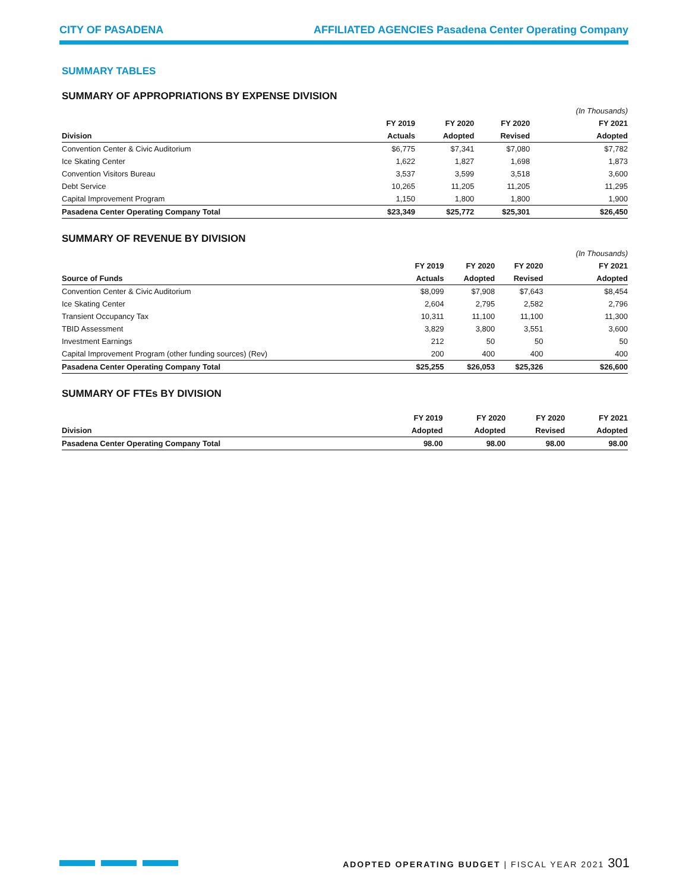CITY OF PASADENA AFFILIATED AGENCIES Pasadena Center Operating Company
SUMMARY TABLES
SUMMARY OF APPROPRIATIONS BY EXPENSE DIVISION
| | | | | (In Thousands) |
| --- | --- | --- | --- | --- |
| | FY 2019 | FY 2020 | FY 2020 | FY 2021 |
| Division | Actuals | Adopted | Revised | Adopted |
| Convention Center & Civic Auditorium | $6,775 | $7,341 | $7,080 | $7,782 |
| Ice Skating Center | 1,622 | 1,827 | 1,698 | 1,873 |
| Convention Visitors Bureau | 3,537 | 3,599 | 3,518 | 3,600 |
| Debt Service | 10,265 | 11,205 | 11,205 | 11,295 |
| Capital Improvement Program | 1,150 | 1,800 | 1,800 | 1,900 |
| Pasadena Center Operating Company Total | $23,349 | $25,772 | $25,301 | $26,450 |
SUMMARY OF REVENUE BY DIVISION
| | | | | (In Thousands) |
| --- | --- | --- | --- | --- |
| | FY 2019 | FY 2020 | FY 2020 | FY 2021 |
| Source of Funds | Actuals | Adopted | Revised | Adopted |
| Convention Center & Civic Auditorium | $8,099 | $7,908 | $7,643 | $8,454 |
| Ice Skating Center | 2,604 | 2,795 | 2,582 | 2,796 |
| Transient Occupancy Tax | 10,311 | 11,100 | 11,100 | 11,300 |
| TBID Assessment | 3,829 | 3,800 | 3,551 | 3,600 |
| Investment Earnings | 212 | 50 | 50 | 50 |
| Capital Improvement Program (other funding sources) (Rev) | 200 | 400 | 400 | 400 |
| Pasadena Center Operating Company Total | $25,255 | $26,053 | $25,326 | $26,600 |
SUMMARY OF FTEs BY DIVISION
| | FY 2019 | FY 2020 | FY 2020 | FY 2021 |
| --- | --- | --- | --- | --- |
| Division | Adopted | Adopted | Revised | Adopted |
| Pasadena Center Operating Company Total | 98.00 | 98.00 | 98.00 | 98.00 |
ADOPTED OPERATING BUDGET | FISCAL YEAR 2021 301